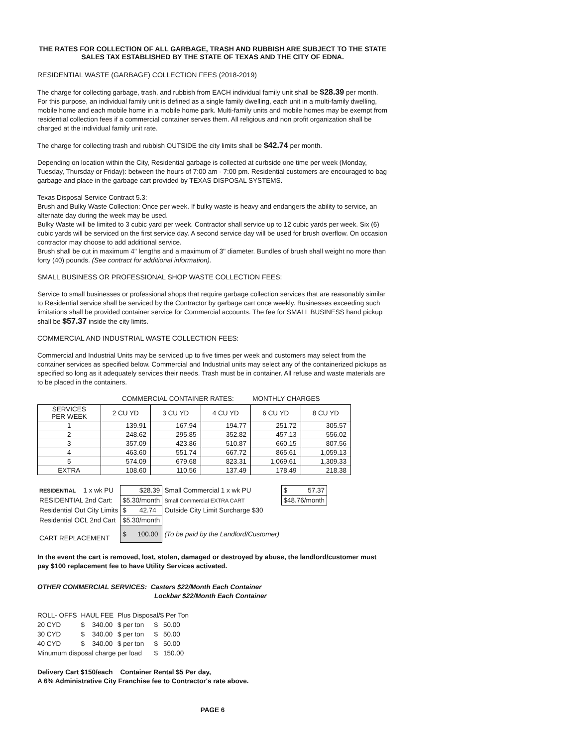THE RATES FOR COLLECTION OF ALL GARBAGE, TRASH AND RUBBISH ARE SUBJECT TO THE STATE SALES TAX ESTABLISHED BY THE STATE OF TEXAS AND THE CITY OF EDNA.
RESIDENTIAL WASTE (GARBAGE) COLLECTION FEES (2018-2019)
The charge for collecting garbage, trash, and rubbish from EACH individual family unit shall be $28.39 per month. For this purpose, an individual family unit is defined as a single family dwelling, each unit in a multi-family dwelling, mobile home and each mobile home in a mobile home park. Multi-family units and mobile homes may be exempt from residential collection fees if a commercial container serves them. All religious and non profit organization shall be charged at the individual family unit rate.
The charge for collecting trash and rubbish OUTSIDE the city limits shall be $42.74 per month.
Depending on location within the City, Residential garbage is collected at curbside one time per week (Monday, Tuesday, Thursday or Friday): between the hours of 7:00 am - 7:00 pm. Residential customers are encouraged to bag garbage and place in the garbage cart provided by TEXAS DISPOSAL SYSTEMS.
Texas Disposal Service Contract 5.3:
Brush and Bulky Waste Collection: Once per week. If bulky waste is heavy and endangers the ability to service, an alternate day during the week may be used.
Bulky Waste will be limited to 3 cubic yard per week. Contractor shall service up to 12 cubic yards per week. Six (6) cubic yards will be serviced on the first service day. A second service day will be used for brush overflow. On occasion contractor may choose to add additional service.
Brush shall be cut in maximum 4" lengths and a maximum of 3" diameter. Bundles of brush shall weight no more than forty (40) pounds. (See contract for additional information).
SMALL BUSINESS OR PROFESSIONAL SHOP WASTE COLLECTION FEES:
Service to small businesses or professional shops that require garbage collection services that are reasonably similar to Residential service shall be serviced by the Contractor by garbage cart once weekly. Businesses exceeding such limitations shall be provided container service for Commercial accounts. The fee for SMALL BUSINESS hand pickup shall be $57.37 inside the city limits.
COMMERCIAL AND INDUSTRIAL WASTE COLLECTION FEES:
Commercial and Industrial Units may be serviced up to five times per week and customers may select from the container services as specified below. Commercial and Industrial units may select any of the containerized pickups as specified so long as it adequately services their needs. Trash must be in container. All refuse and waste materials are to be placed in the containers.
COMMERCIAL CONTAINER RATES: MONTHLY CHARGES
| SERVICES PER WEEK | 2 CU YD | 3 CU YD | 4 CU YD | 6 CU YD | 8 CU YD |
| --- | --- | --- | --- | --- | --- |
| 1 | 139.91 | 167.94 | 194.77 | 251.72 | 305.57 |
| 2 | 248.62 | 295.85 | 352.82 | 457.13 | 556.02 |
| 3 | 357.09 | 423.86 | 510.87 | 660.15 | 807.56 |
| 4 | 463.60 | 551.74 | 667.72 | 865.61 | 1,059.13 |
| 5 | 574.09 | 679.68 | 823.31 | 1,069.61 | 1,309.33 |
| EXTRA | 108.60 | 110.56 | 137.49 | 178.49 | 218.38 |
| RESIDENTIAL 1 x wk PU | $28.39 | Small Commercial 1 x wk PU | $ 57.37 |
| RESIDENTIAL 2nd Cart: | $5.30/month | Small Commercial EXTRA CART | $48.76/month |
| Residential Out City Limits | $ 42.74 | Outside City Limit Surcharge $30 | |
| Residential OCL 2nd Cart | $5.30/month | | |
| CART REPLACEMENT | $ 100.00 | (To be paid by the Landlord/Customer) | |
In the event the cart is removed, lost, stolen, damaged or destroyed by abuse, the landlord/customer must pay $100 replacement fee to have Utility Services activated.
OTHER COMMERCIAL SERVICES: Casters $22/Month Each Container
Lockbar $22/Month Each Container
| ROLL- OFFS | HAUL FEE | Plus Disposal/$ Per Ton | | |
| 20 CYD | $ 340.00 | $ per ton | $ | 50.00 |
| 30 CYD | $ 340.00 | $ per ton | $ | 50.00 |
| 40 CYD | $ 340.00 | $ per ton | $ | 50.00 |
| Minumum disposal charge per load | | | $ | 150.00 |
Delivery Cart $150/each Container Rental $5 Per day,
A 6% Administrative City Franchise fee to Contractor's rate above.
PAGE 6